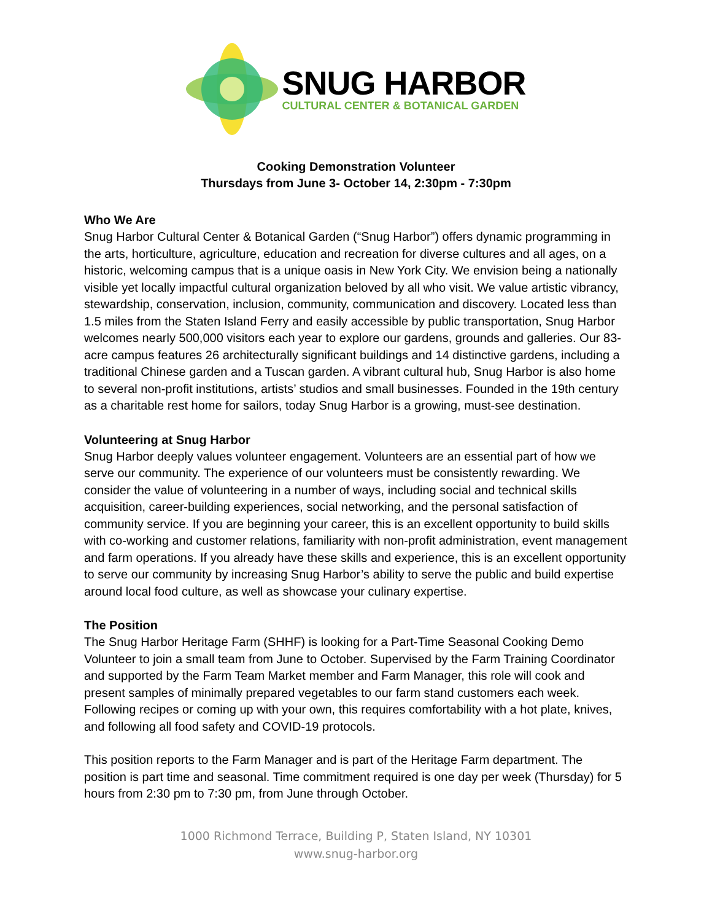SNUG HARBOR
CULTURAL CENTER & BOTANICAL GARDEN
Cooking Demonstration Volunteer
Thursdays from June 3- October 14, 2:30pm - 7:30pm
Who We Are
Snug Harbor Cultural Center & Botanical Garden (“Snug Harbor”) offers dynamic programming in the arts, horticulture, agriculture, education and recreation for diverse cultures and all ages, on a historic, welcoming campus that is a unique oasis in New York City. We envision being a nationally visible yet locally impactful cultural organization beloved by all who visit. We value artistic vibrancy, stewardship, conservation, inclusion, community, communication and discovery. Located less than 1.5 miles from the Staten Island Ferry and easily accessible by public transportation, Snug Harbor welcomes nearly 500,000 visitors each year to explore our gardens, grounds and galleries. Our 83-acre campus features 26 architecturally significant buildings and 14 distinctive gardens, including a traditional Chinese garden and a Tuscan garden. A vibrant cultural hub, Snug Harbor is also home to several non-profit institutions, artists’ studios and small businesses. Founded in the 19th century as a charitable rest home for sailors, today Snug Harbor is a growing, must-see destination.
Volunteering at Snug Harbor
Snug Harbor deeply values volunteer engagement. Volunteers are an essential part of how we serve our community. The experience of our volunteers must be consistently rewarding. We consider the value of volunteering in a number of ways, including social and technical skills acquisition, career-building experiences, social networking, and the personal satisfaction of community service. If you are beginning your career, this is an excellent opportunity to build skills with co-working and customer relations, familiarity with non-profit administration, event management and farm operations. If you already have these skills and experience, this is an excellent opportunity to serve our community by increasing Snug Harbor’s ability to serve the public and build expertise around local food culture, as well as showcase your culinary expertise.
The Position
The Snug Harbor Heritage Farm (SHHF) is looking for a Part-Time Seasonal Cooking Demo Volunteer to join a small team from June to October. Supervised by the Farm Training Coordinator and supported by the Farm Team Market member and Farm Manager, this role will cook and present samples of minimally prepared vegetables to our farm stand customers each week. Following recipes or coming up with your own, this requires comfortability with a hot plate, knives, and following all food safety and COVID-19 protocols.
This position reports to the Farm Manager and is part of the Heritage Farm department. The position is part time and seasonal. Time commitment required is one day per week (Thursday) for 5 hours from 2:30 pm to 7:30 pm, from June through October.
1000 Richmond Terrace, Building P, Staten Island, NY 10301
www.snug-harbor.org